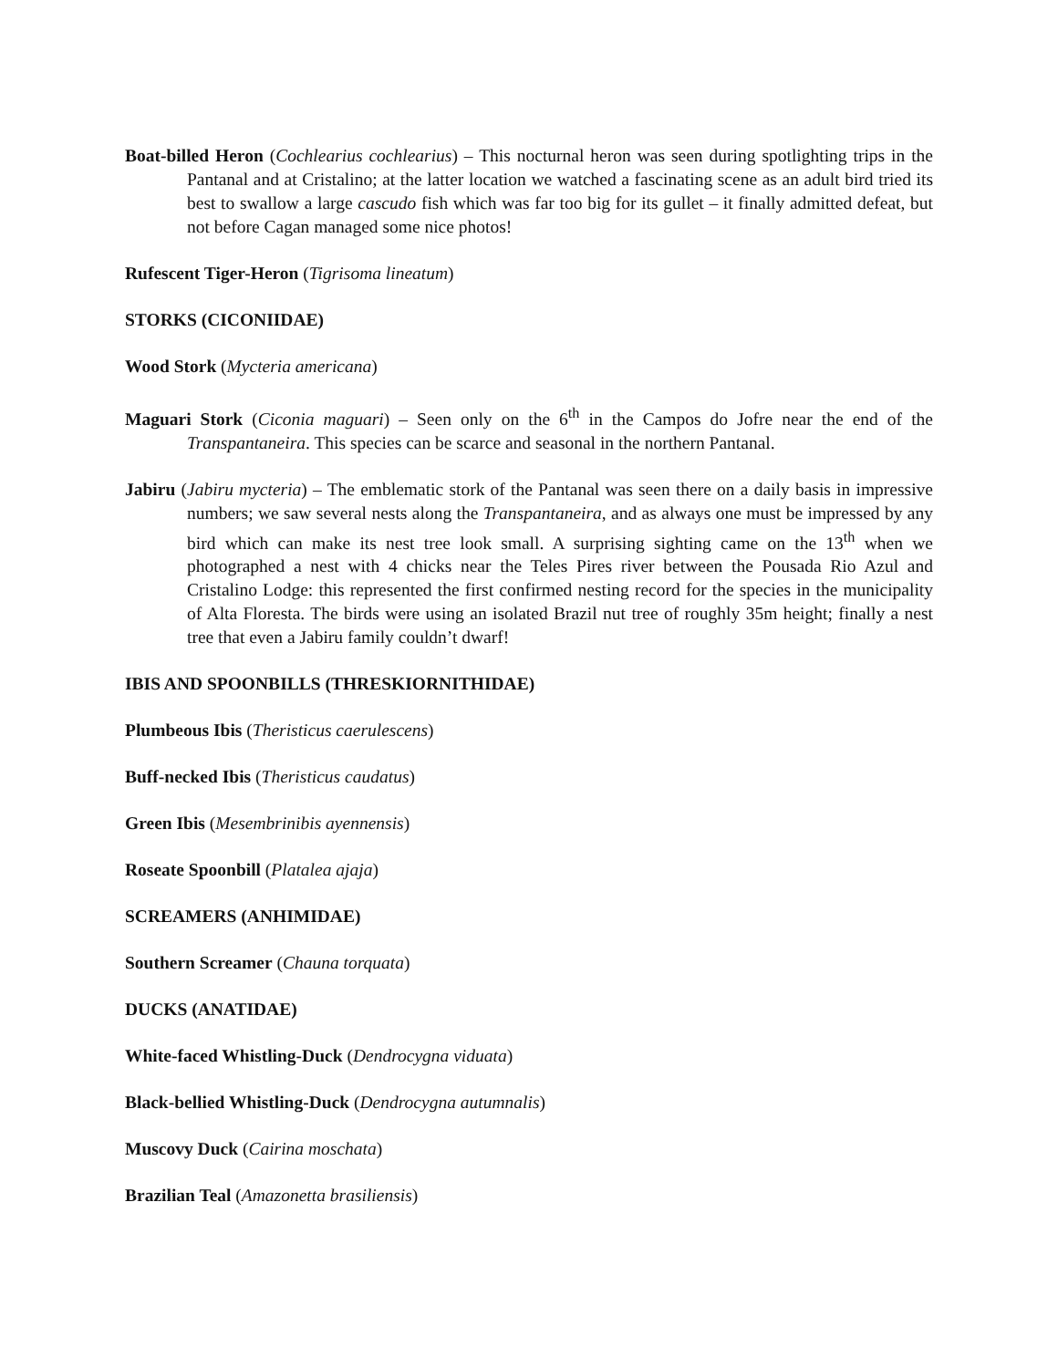Boat-billed Heron (Cochlearius cochlearius) – This nocturnal heron was seen during spotlighting trips in the Pantanal and at Cristalino; at the latter location we watched a fascinating scene as an adult bird tried its best to swallow a large cascudo fish which was far too big for its gullet – it finally admitted defeat, but not before Cagan managed some nice photos!
Rufescent Tiger-Heron (Tigrisoma lineatum)
STORKS (CICONIIDAE)
Wood Stork (Mycteria americana)
Maguari Stork (Ciconia maguari) – Seen only on the 6<sup>th</sup> in the Campos do Jofre near the end of the Transpantaneira. This species can be scarce and seasonal in the northern Pantanal.
Jabiru (Jabiru mycteria) – The emblematic stork of the Pantanal was seen there on a daily basis in impressive numbers; we saw several nests along the Transpantaneira, and as always one must be impressed by any bird which can make its nest tree look small. A surprising sighting came on the 13<sup>th</sup> when we photographed a nest with 4 chicks near the Teles Pires river between the Pousada Rio Azul and Cristalino Lodge: this represented the first confirmed nesting record for the species in the municipality of Alta Floresta. The birds were using an isolated Brazil nut tree of roughly 35m height; finally a nest tree that even a Jabiru family couldn’t dwarf!
IBIS AND SPOONBILLS (THRESKIORNITHIDAE)
Plumbeous Ibis (Theristicus caerulescens)
Buff-necked Ibis (Theristicus caudatus)
Green Ibis (Mesembrinibis ayennensis)
Roseate Spoonbill (Platalea ajaja)
SCREAMERS (ANHIMIDAE)
Southern Screamer (Chauna torquata)
DUCKS (ANATIDAE)
White-faced Whistling-Duck (Dendrocygna viduata)
Black-bellied Whistling-Duck (Dendrocygna autumnalis)
Muscovy Duck (Cairina moschata)
Brazilian Teal (Amazonetta brasiliensis)